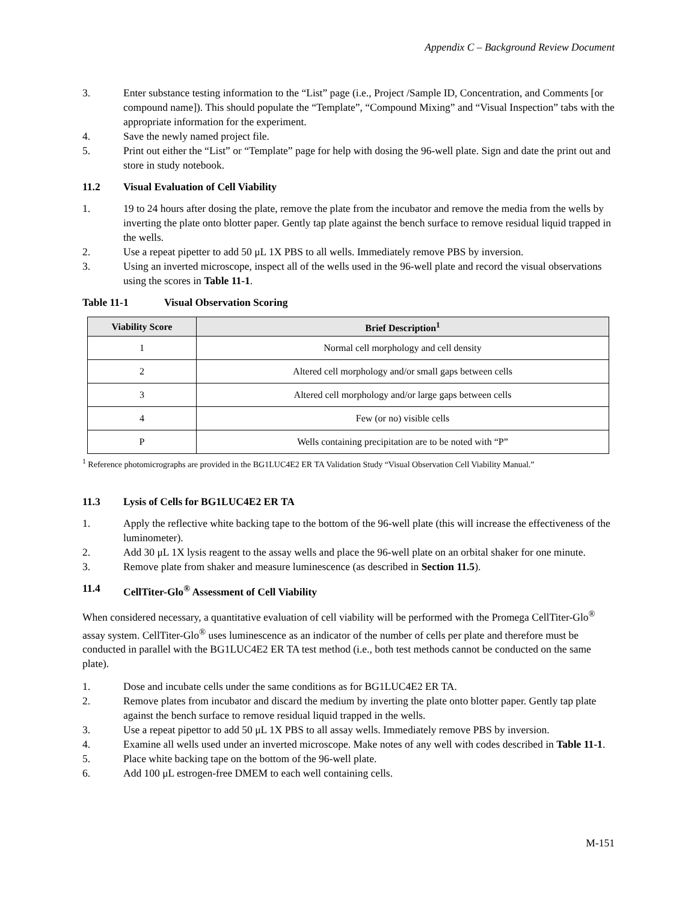Appendix C – Background Review Document
3. Enter substance testing information to the “List” page (i.e., Project /Sample ID, Concentration, and Comments [or compound name]). This should populate the “Template”, “Compound Mixing” and “Visual Inspection” tabs with the appropriate information for the experiment.
4. Save the newly named project file.
5. Print out either the “List” or “Template” page for help with dosing the 96-well plate. Sign and date the print out and store in study notebook.
11.2 Visual Evaluation of Cell Viability
1. 19 to 24 hours after dosing the plate, remove the plate from the incubator and remove the media from the wells by inverting the plate onto blotter paper. Gently tap plate against the bench surface to remove residual liquid trapped in the wells.
2. Use a repeat pipetter to add 50 μL 1X PBS to all wells. Immediately remove PBS by inversion.
3. Using an inverted microscope, inspect all of the wells used in the 96-well plate and record the visual observations using the scores in Table 11-1.
Table 11-1 Visual Observation Scoring
| Viability Score | Brief Description<sup>1</sup> |
| --- | --- |
| 1 | Normal cell morphology and cell density |
| 2 | Altered cell morphology and/or small gaps between cells |
| 3 | Altered cell morphology and/or large gaps between cells |
| 4 | Few (or no) visible cells |
| P | Wells containing precipitation are to be noted with “P” |
<sup>1</sup> Reference photomicrographs are provided in the BG1LUC4E2 ER TA Validation Study “Visual Observation Cell Viability Manual.”
11.3 Lysis of Cells for BG1LUC4E2 ER TA
1. Apply the reflective white backing tape to the bottom of the 96-well plate (this will increase the effectiveness of the luminometer).
2. Add 30 μL 1X lysis reagent to the assay wells and place the 96-well plate on an orbital shaker for one minute.
3. Remove plate from shaker and measure luminescence (as described in Section 11.5).
11.4 CellTiter-Glo<sup>®</sup> Assessment of Cell Viability
When considered necessary, a quantitative evaluation of cell viability will be performed with the Promega CellTiter-Glo<sup>®</sup> assay system. CellTiter-Glo<sup>®</sup> uses luminescence as an indicator of the number of cells per plate and therefore must be conducted in parallel with the BG1LUC4E2 ER TA test method (i.e., both test methods cannot be conducted on the same plate).
1. Dose and incubate cells under the same conditions as for BG1LUC4E2 ER TA.
2. Remove plates from incubator and discard the medium by inverting the plate onto blotter paper. Gently tap plate against the bench surface to remove residual liquid trapped in the wells.
3. Use a repeat pipettor to add 50 μL 1X PBS to all assay wells. Immediately remove PBS by inversion.
4. Examine all wells used under an inverted microscope. Make notes of any well with codes described in Table 11-1.
5. Place white backing tape on the bottom of the 96-well plate.
6. Add 100 μL estrogen-free DMEM to each well containing cells.
M-151